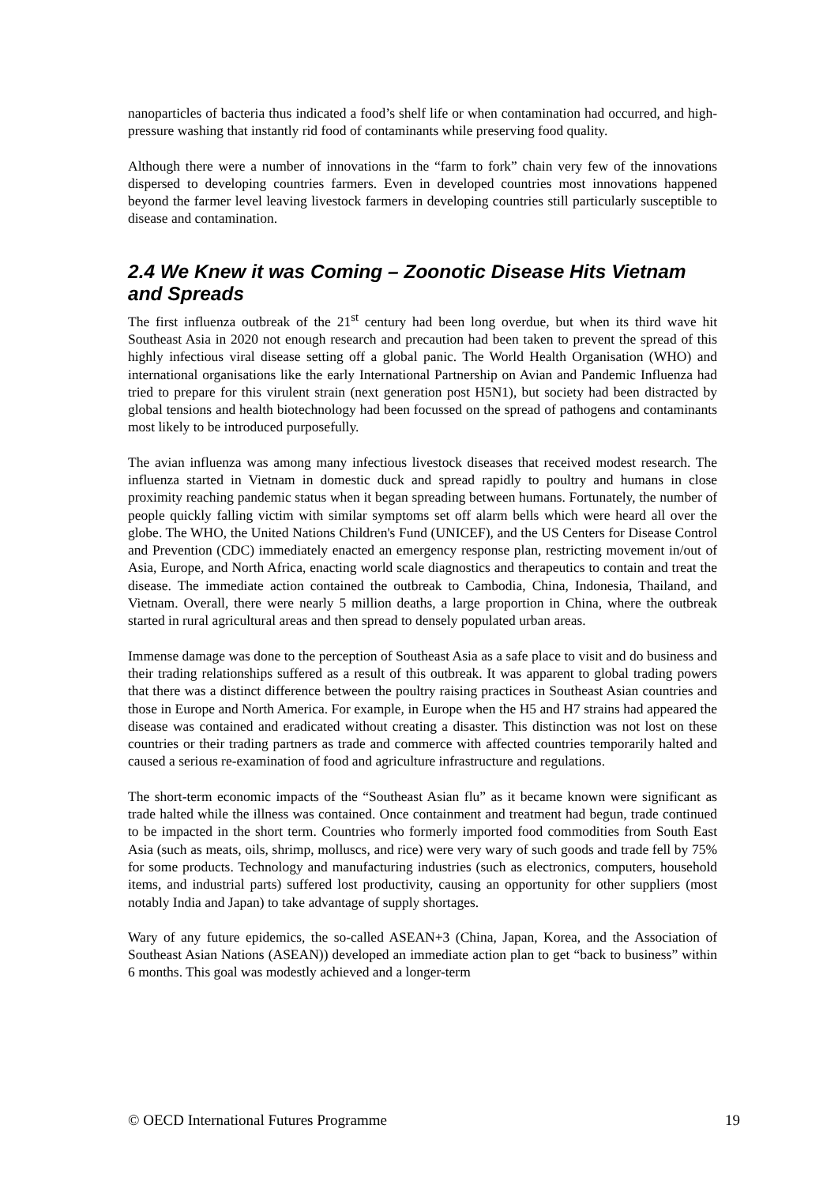nanoparticles of bacteria thus indicated a food’s shelf life or when contamination had occurred, and high-pressure washing that instantly rid food of contaminants while preserving food quality.
Although there were a number of innovations in the “farm to fork” chain very few of the innovations dispersed to developing countries farmers. Even in developed countries most innovations happened beyond the farmer level leaving livestock farmers in developing countries still particularly susceptible to disease and contamination.
2.4 We Knew it was Coming – Zoonotic Disease Hits Vietnam and Spreads
The first influenza outbreak of the 21<sup>st</sup> century had been long overdue, but when its third wave hit Southeast Asia in 2020 not enough research and precaution had been taken to prevent the spread of this highly infectious viral disease setting off a global panic. The World Health Organisation (WHO) and international organisations like the early International Partnership on Avian and Pandemic Influenza had tried to prepare for this virulent strain (next generation post H5N1), but society had been distracted by global tensions and health biotechnology had been focussed on the spread of pathogens and contaminants most likely to be introduced purposefully.
The avian influenza was among many infectious livestock diseases that received modest research. The influenza started in Vietnam in domestic duck and spread rapidly to poultry and humans in close proximity reaching pandemic status when it began spreading between humans. Fortunately, the number of people quickly falling victim with similar symptoms set off alarm bells which were heard all over the globe. The WHO, the United Nations Children's Fund (UNICEF), and the US Centers for Disease Control and Prevention (CDC) immediately enacted an emergency response plan, restricting movement in/out of Asia, Europe, and North Africa, enacting world scale diagnostics and therapeutics to contain and treat the disease. The immediate action contained the outbreak to Cambodia, China, Indonesia, Thailand, and Vietnam. Overall, there were nearly 5 million deaths, a large proportion in China, where the outbreak started in rural agricultural areas and then spread to densely populated urban areas.
Immense damage was done to the perception of Southeast Asia as a safe place to visit and do business and their trading relationships suffered as a result of this outbreak. It was apparent to global trading powers that there was a distinct difference between the poultry raising practices in Southeast Asian countries and those in Europe and North America. For example, in Europe when the H5 and H7 strains had appeared the disease was contained and eradicated without creating a disaster. This distinction was not lost on these countries or their trading partners as trade and commerce with affected countries temporarily halted and caused a serious re-examination of food and agriculture infrastructure and regulations.
The short-term economic impacts of the “Southeast Asian flu” as it became known were significant as trade halted while the illness was contained. Once containment and treatment had begun, trade continued to be impacted in the short term. Countries who formerly imported food commodities from South East Asia (such as meats, oils, shrimp, molluscs, and rice) were very wary of such goods and trade fell by 75% for some products. Technology and manufacturing industries (such as electronics, computers, household items, and industrial parts) suffered lost productivity, causing an opportunity for other suppliers (most notably India and Japan) to take advantage of supply shortages.
Wary of any future epidemics, the so-called ASEAN+3 (China, Japan, Korea, and the Association of Southeast Asian Nations (ASEAN)) developed an immediate action plan to get “back to business” within 6 months. This goal was modestly achieved and a longer-term
© OECD International Futures Programme 19